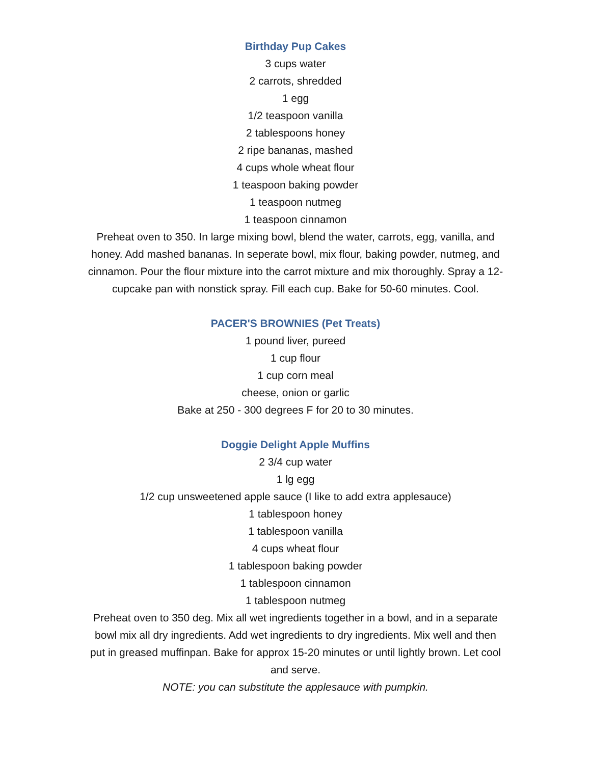Birthday Pup Cakes
3 cups water
2 carrots, shredded
1 egg
1/2 teaspoon vanilla
2 tablespoons honey
2 ripe bananas, mashed
4 cups whole wheat flour
1 teaspoon baking powder
1 teaspoon nutmeg
1 teaspoon cinnamon
Preheat oven to 350. In large mixing bowl, blend the water, carrots, egg, vanilla, and honey. Add mashed bananas. In seperate bowl, mix flour, baking powder, nutmeg, and cinnamon. Pour the flour mixture into the carrot mixture and mix thoroughly. Spray a 12- cupcake pan with nonstick spray. Fill each cup. Bake for 50-60 minutes. Cool.
PACER'S BROWNIES (Pet Treats)
1 pound liver, pureed
1 cup flour
1 cup corn meal
cheese, onion or garlic
Bake at 250 - 300 degrees F for 20 to 30 minutes.
Doggie Delight Apple Muffins
2 3/4 cup water
1 lg egg
1/2 cup unsweetened apple sauce (I like to add extra applesauce)
1 tablespoon honey
1 tablespoon vanilla
4 cups wheat flour
1 tablespoon baking powder
1 tablespoon cinnamon
1 tablespoon nutmeg
Preheat oven to 350 deg. Mix all wet ingredients together in a bowl, and in a separate bowl mix all dry ingredients. Add wet ingredients to dry ingredients. Mix well and then put in greased muffinpan. Bake for approx 15-20 minutes or until lightly brown. Let cool and serve.
NOTE: you can substitute the applesauce with pumpkin.